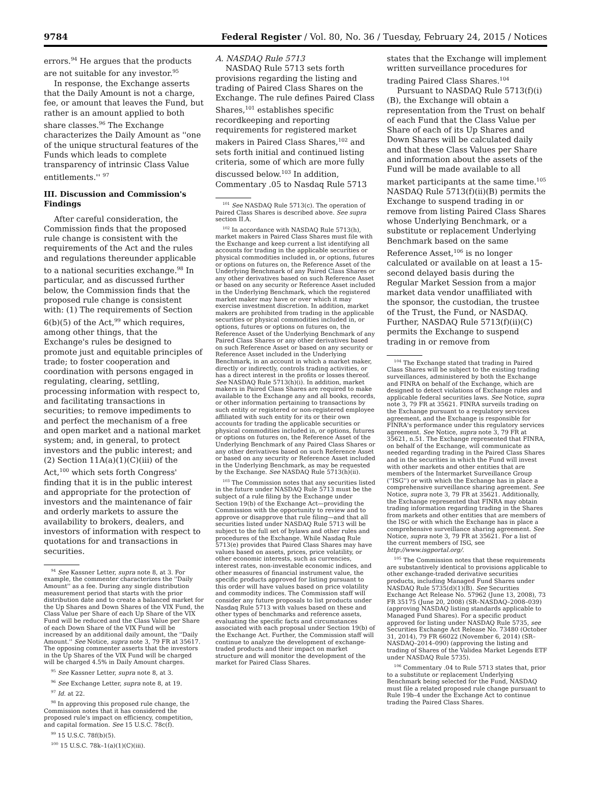9784 Federal Register / Vol. 80, No. 36 / Tuesday, February 24, 2015 / Notices
errors.<sup>94</sup> He argues that the products are not suitable for any investor.<sup>95</sup>
In response, the Exchange asserts that the Daily Amount is not a charge, fee, or amount that leaves the Fund, but rather is an amount applied to both share classes.<sup>96</sup> The Exchange characterizes the Daily Amount as ''one of the unique structural features of the Funds which leads to complete transparency of intrinsic Class Value entitlements.'' <sup>97</sup>
III. Discussion and Commission's Findings
After careful consideration, the Commission finds that the proposed rule change is consistent with the requirements of the Act and the rules and regulations thereunder applicable to a national securities exchange.<sup>98</sup> In particular, and as discussed further below, the Commission finds that the proposed rule change is consistent with: (1) The requirements of Section 6(b)(5) of the Act,<sup>99</sup> which requires, among other things, that the Exchange's rules be designed to promote just and equitable principles of trade; to foster cooperation and coordination with persons engaged in regulating, clearing, settling, processing information with respect to, and facilitating transactions in securities; to remove impediments to and perfect the mechanism of a free and open market and a national market system; and, in general, to protect investors and the public interest; and (2) Section 11A(a)(1)(C)(iii) of the Act,<sup>100</sup> which sets forth Congress' finding that it is in the public interest and appropriate for the protection of investors and the maintenance of fair and orderly markets to assure the availability to brokers, dealers, and investors of information with respect to quotations for and transactions in securities.
<sup>94</sup> See Kassner Letter, supra note 8, at 3. For example, the commenter characterizes the ''Daily Amount'' as a fee. During any single distribution measurement period that starts with the prior distribution date and to create a balanced market for the Up Shares and Down Shares of the VIX Fund, the Class Value per Share of each Up Share of the VIX Fund will be reduced and the Class Value per Share of each Down Share of the VIX Fund will be increased by an additional daily amount, the ''Daily Amount.'' See Notice, supra note 3, 79 FR at 35617. The opposing commenter asserts that the investors in the Up Shares of the VIX Fund will be charged will be charged 4.5% in Daily Amount charges.
<sup>95</sup> See Kassner Letter, supra note 8, at 3.
<sup>96</sup> See Exchange Letter, supra note 8, at 19.
<sup>97</sup> Id. at 22.
<sup>98</sup> In approving this proposed rule change, the Commission notes that it has considered the proposed rule's impact on efficiency, competition, and capital formation. See 15 U.S.C. 78c(f).
<sup>99</sup> 15 U.S.C. 78f(b)(5).
<sup>100</sup> 15 U.S.C. 78k–1(a)(1)(C)(iii).
A. NASDAQ Rule 5713
NASDAQ Rule 5713 sets forth provisions regarding the listing and trading of Paired Class Shares on the Exchange. The rule defines Paired Class Shares,<sup>101</sup> establishes specific recordkeeping and reporting requirements for registered market makers in Paired Class Shares,<sup>102</sup> and sets forth initial and continued listing criteria, some of which are more fully discussed below.<sup>103</sup> In addition, Commentary .05 to Nasdaq Rule 5713
<sup>101</sup> See NASDAQ Rule 5713(c). The operation of Paired Class Shares is described above. See supra section II.A.
<sup>102</sup> In accordance with NASDAQ Rule 5713(h), market makers in Paired Class Shares must file with the Exchange and keep current a list identifying all accounts for trading in the applicable securities or physical commodities included in, or options, futures or options on futures on, the Reference Asset of the Underlying Benchmark of any Paired Class Shares or any other derivatives based on such Reference Asset or based on any security or Reference Asset included in the Underlying Benchmark, which the registered market maker may have or over which it may exercise investment discretion. In addition, market makers are prohibited from trading in the applicable securities or physical commodities included in, or options, futures or options on futures on, the Reference Asset of the Underlying Benchmark of any Paired Class Shares or any other derivatives based on such Reference Asset or based on any security or Reference Asset included in the Underlying Benchmark, in an account in which a market maker, directly or indirectly, controls trading activities, or has a direct interest in the profits or losses thereof. See NASDAQ Rule 5713(h)(i). In addition, market makers in Paired Class Shares are required to make available to the Exchange any and all books, records, or other information pertaining to transactions by such entity or registered or non-registered employee affiliated with such entity for its or their own accounts for trading the applicable securities or physical commodities included in, or options, futures or options on futures on, the Reference Asset of the Underlying Benchmark of any Paired Class Shares or any other derivatives based on such Reference Asset or based on any security or Reference Asset included in the Underlying Benchmark, as may be requested by the Exchange. See NASDAQ Rule 5713(h)(ii).
<sup>103</sup> The Commission notes that any securities listed in the future under NASDAQ Rule 5713 must be the subject of a rule filing by the Exchange under Section 19(b) of the Exchange Act—providing the Commission with the opportunity to review and to approve or disapprove that rule filing—and that all securities listed under NASDAQ Rule 5713 will be subject to the full set of bylaws and other rules and procedures of the Exchange. While Nasdaq Rule 5713(e) provides that Paired Class Shares may have values based on assets, prices, price volatility, or other economic interests, such as currencies, interest rates, non-investable economic indices, and other measures of financial instrument value, the specific products approved for listing pursuant to this order will have values based on price volatility and commodity indices. The Commission staff will consider any future proposals to list products under Nasdaq Rule 5713 with values based on these and other types of benchmarks and reference assets, evaluating the specific facts and circumstances associated with each proposal under Section 19(b) of the Exchange Act. Further, the Commission staff will continue to analyze the development of exchange-traded products and their impact on market structure and will monitor the development of the market for Paired Class Shares.
states that the Exchange will implement written surveillance procedures for trading Paired Class Shares.<sup>104</sup>
Pursuant to NASDAQ Rule 5713(f)(i)(B), the Exchange will obtain a representation from the Trust on behalf of each Fund that the Class Value per Share of each of its Up Shares and Down Shares will be calculated daily and that these Class Values per Share and information about the assets of the Fund will be made available to all market participants at the same time.<sup>105</sup> NASDAQ Rule 5713(f)(ii)(B) permits the Exchange to suspend trading in or remove from listing Paired Class Shares whose Underlying Benchmark, or a substitute or replacement Underlying Benchmark based on the same Reference Asset,<sup>106</sup> is no longer calculated or available on at least a 15-second delayed basis during the Regular Market Session from a major market data vendor unaffiliated with the sponsor, the custodian, the trustee of the Trust, the Fund, or NASDAQ. Further, NASDAQ Rule 5713(f)(ii)(C) permits the Exchange to suspend trading in or remove from
<sup>104</sup> The Exchange stated that trading in Paired Class Shares will be subject to the existing trading surveillances, administered by both the Exchange and FINRA on behalf of the Exchange, which are designed to detect violations of Exchange rules and applicable federal securities laws. See Notice, supra note 3, 79 FR at 35621. FINRA surveils trading on the Exchange pursuant to a regulatory services agreement, and the Exchange is responsible for FINRA's performance under this regulatory services agreement. See Notice, supra note 3, 79 FR at 35621, n.51. The Exchange represented that FINRA, on behalf of the Exchange, will communicate as needed regarding trading in the Paired Class Shares and in the securities in which the Fund will invest with other markets and other entities that are members of the Intermarket Surveillance Group (''ISG'') or with which the Exchange has in place a comprehensive surveillance sharing agreement. See Notice, supra note 3, 79 FR at 35621. Additionally, the Exchange represented that FINRA may obtain trading information regarding trading in the Shares from markets and other entities that are members of the ISG or with which the Exchange has in place a comprehensive surveillance sharing agreement. See Notice, supra note 3, 79 FR at 35621. For a list of the current members of ISG, see http://www.isgportal.org/.
<sup>105</sup> The Commission notes that these requirements are substantively identical to provisions applicable to other exchange-traded derivative securities products, including Managed Fund Shares under NASDAQ Rule 5735(d)(1)(B). See Securities Exchange Act Release No. 57962 (June 13, 2008), 73 FR 35175 (June 20, 2008) (SR–NASDAQ–2008–039) (approving NASDAQ listing standards applicable to Managed Fund Shares). For a specific product approved for listing under NASDAQ Rule 5735, see Securities Exchange Act Release No. 73480 (October 31, 2014), 79 FR 66022 (November 6, 2014) (SR–NASDAQ–2014–090) (approving the listing and trading of Shares of the Validea Market Legends ETF under NASDAQ Rule 5735).
<sup>106</sup> Commentary .04 to Rule 5713 states that, prior to a substitute or replacement Underlying Benchmark being selected for the Fund, NASDAQ must file a related proposed rule change pursuant to Rule 19b–4 under the Exchange Act to continue trading the Paired Class Shares.